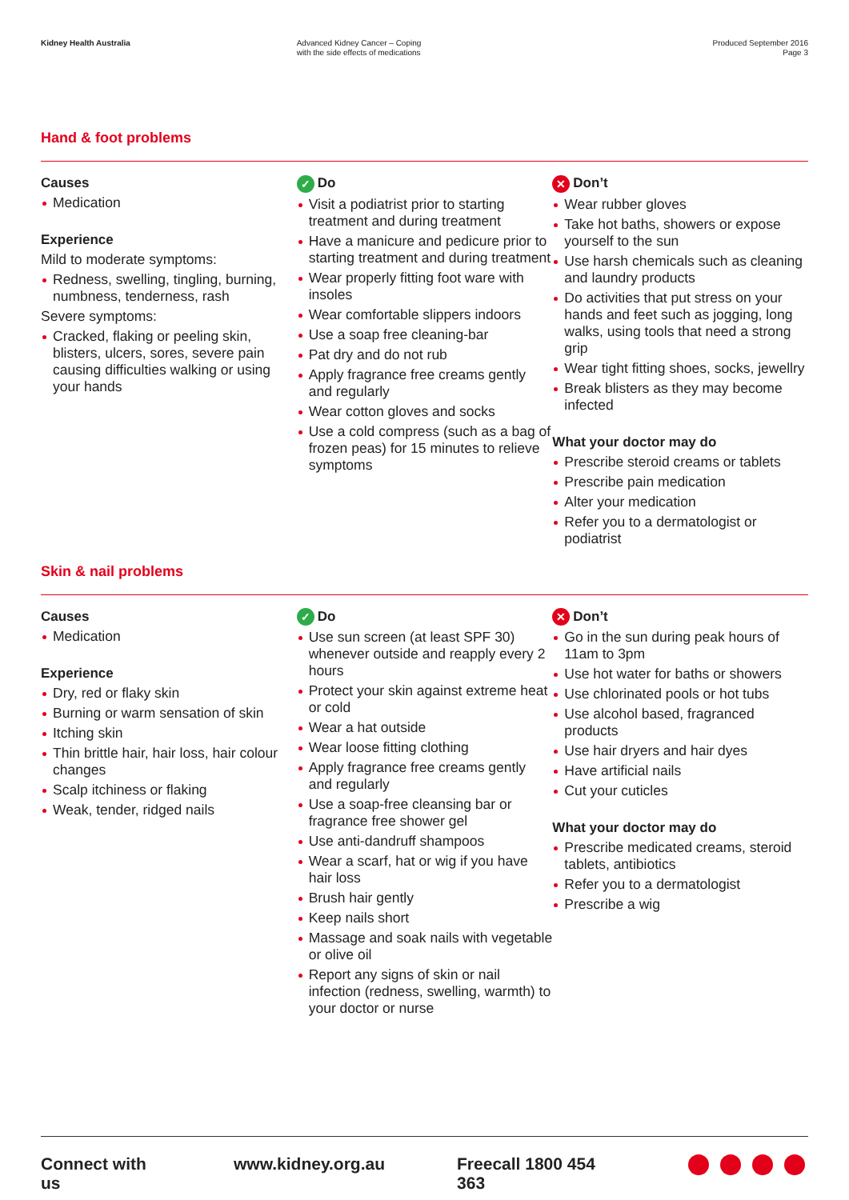Kidney Health Australia Advanced Kidney Cancer – Coping
with the side effects of medications
Produced September 2016
Page 3
Hand & foot problems
Causes
Medication
Experience
Mild to moderate symptoms:
Redness, swelling, tingling, burning, numbness, tenderness, rash
Severe symptoms:
Cracked, flaking or peeling skin, blisters, ulcers, sores, severe pain causing difficulties walking or using your hands
✓ Do
Visit a podiatrist prior to starting treatment and during treatment
Have a manicure and pedicure prior to starting treatment and during treatment
Wear properly fitting foot ware with insoles
Wear comfortable slippers indoors
Use a soap free cleaning-bar
Pat dry and do not rub
Apply fragrance free creams gently and regularly
Wear cotton gloves and socks
Use a cold compress (such as a bag of frozen peas) for 15 minutes to relieve symptoms
✕ Don’t
Wear rubber gloves
Take hot baths, showers or expose yourself to the sun
Use harsh chemicals such as cleaning and laundry products
Do activities that put stress on your hands and feet such as jogging, long walks, using tools that need a strong grip
Wear tight fitting shoes, socks, jewellry
Break blisters as they may become infected
What your doctor may do
Prescribe steroid creams or tablets
Prescribe pain medication
Alter your medication
Refer you to a dermatologist or podiatrist
Skin & nail problems
Causes
Medication
Experience
Dry, red or flaky skin
Burning or warm sensation of skin
Itching skin
Thin brittle hair, hair loss, hair colour changes
Scalp itchiness or flaking
Weak, tender, ridged nails
✓ Do
Use sun screen (at least SPF 30) whenever outside and reapply every 2 hours
Protect your skin against extreme heat or cold
Wear a hat outside
Wear loose fitting clothing
Apply fragrance free creams gently and regularly
Use a soap-free cleansing bar or fragrance free shower gel
Use anti-dandruff shampoos
Wear a scarf, hat or wig if you have hair loss
Brush hair gently
Keep nails short
Massage and soak nails with vegetable or olive oil
Report any signs of skin or nail infection (redness, swelling, warmth) to your doctor or nurse
✕ Don’t
Go in the sun during peak hours of 11am to 3pm
Use hot water for baths or showers
Use chlorinated pools or hot tubs
Use alcohol based, fragranced products
Use hair dryers and hair dyes
Have artificial nails
Cut your cuticles
What your doctor may do
Prescribe medicated creams, steroid tablets, antibiotics
Refer you to a dermatologist
Prescribe a wig
Connect with us www.kidney.org.au Freecall 1800 454 363